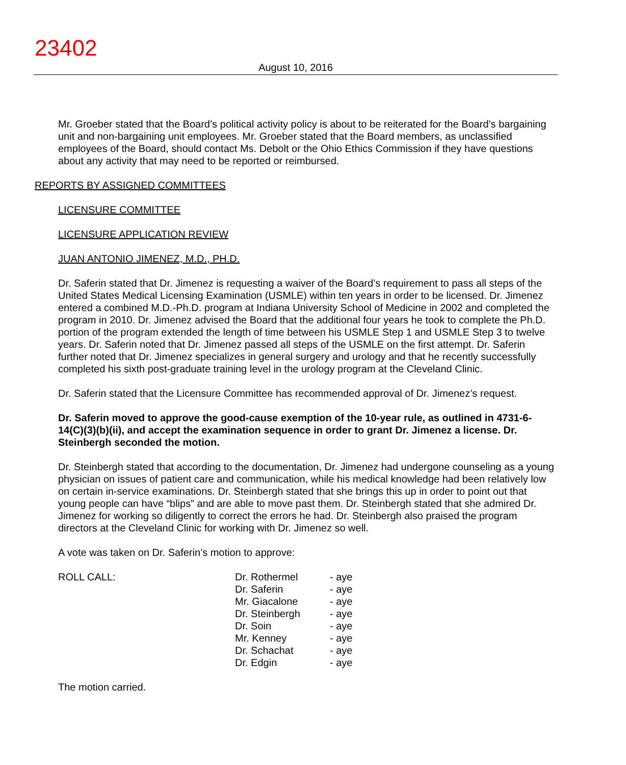23402
August 10, 2016
Mr. Groeber stated that the Board’s political activity policy is about to be reiterated for the Board’s bargaining unit and non-bargaining unit employees. Mr. Groeber stated that the Board members, as unclassified employees of the Board, should contact Ms. Debolt or the Ohio Ethics Commission if they have questions about any activity that may need to be reported or reimbursed.
REPORTS BY ASSIGNED COMMITTEES
LICENSURE COMMITTEE
LICENSURE APPLICATION REVIEW
JUAN ANTONIO JIMENEZ, M.D., PH.D.
Dr. Saferin stated that Dr. Jimenez is requesting a waiver of the Board’s requirement to pass all steps of the United States Medical Licensing Examination (USMLE) within ten years in order to be licensed. Dr. Jimenez entered a combined M.D.-Ph.D. program at Indiana University School of Medicine in 2002 and completed the program in 2010. Dr. Jimenez advised the Board that the additional four years he took to complete the Ph.D. portion of the program extended the length of time between his USMLE Step 1 and USMLE Step 3 to twelve years. Dr. Saferin noted that Dr. Jimenez passed all steps of the USMLE on the first attempt. Dr. Saferin further noted that Dr. Jimenez specializes in general surgery and urology and that he recently successfully completed his sixth post-graduate training level in the urology program at the Cleveland Clinic.
Dr. Saferin stated that the Licensure Committee has recommended approval of Dr. Jimenez’s request.
Dr. Saferin moved to approve the good-cause exemption of the 10-year rule, as outlined in 4731-6-14(C)(3)(b)(ii), and accept the examination sequence in order to grant Dr. Jimenez a license. Dr. Steinbergh seconded the motion.
Dr. Steinbergh stated that according to the documentation, Dr. Jimenez had undergone counseling as a young physician on issues of patient care and communication, while his medical knowledge had been relatively low on certain in-service examinations. Dr. Steinbergh stated that she brings this up in order to point out that young people can have “blips” and are able to move past them. Dr. Steinbergh stated that she admired Dr. Jimenez for working so diligently to correct the errors he had. Dr. Steinbergh also praised the program directors at the Cleveland Clinic for working with Dr. Jimenez so well.
A vote was taken on Dr. Saferin’s motion to approve:
| ROLL CALL: | Dr. Rothermel | - aye |
| | Dr. Saferin | - aye |
| | Mr. Giacalone | - aye |
| | Dr. Steinbergh | - aye |
| | Dr. Soin | - aye |
| | Mr. Kenney | - aye |
| | Dr. Schachat | - aye |
| | Dr. Edgin | - aye |
The motion carried.